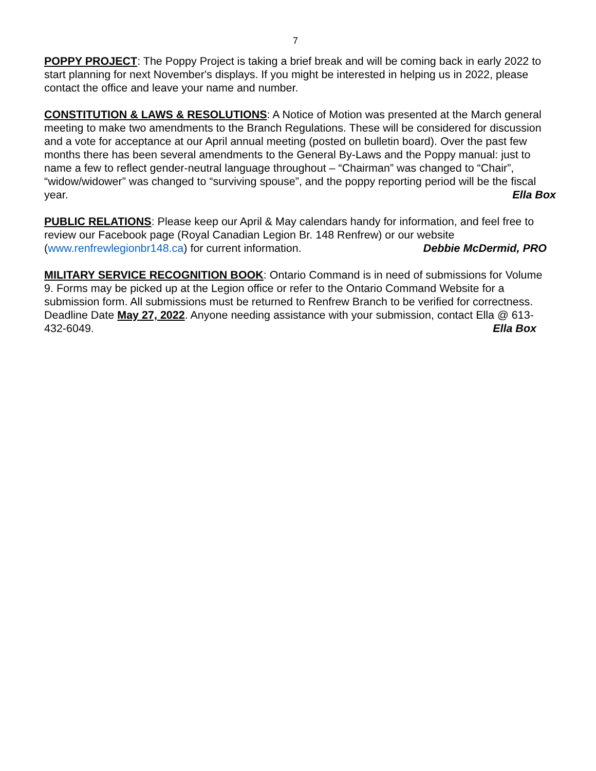7
POPPY PROJECT: The Poppy Project is taking a brief break and will be coming back in early 2022 to start planning for next November's displays. If you might be interested in helping us in 2022, please contact the office and leave your name and number.
CONSTITUTION & LAWS & RESOLUTIONS: A Notice of Motion was presented at the March general meeting to make two amendments to the Branch Regulations. These will be considered for discussion and a vote for acceptance at our April annual meeting (posted on bulletin board). Over the past few months there has been several amendments to the General By-Laws and the Poppy manual: just to name a few to reflect gender-neutral language throughout – “Chairman” was changed to “Chair”, “widow/widower” was changed to “surviving spouse”, and the poppy reporting period will be the fiscal year. Ella Box
PUBLIC RELATIONS: Please keep our April & May calendars handy for information, and feel free to review our Facebook page (Royal Canadian Legion Br. 148 Renfrew) or our website (www.renfrewlegionbr148.ca) for current information. Debbie McDermid, PRO
MILITARY SERVICE RECOGNITION BOOK: Ontario Command is in need of submissions for Volume 9. Forms may be picked up at the Legion office or refer to the Ontario Command Website for a submission form. All submissions must be returned to Renfrew Branch to be verified for correctness. Deadline Date May 27, 2022. Anyone needing assistance with your submission, contact Ella @ 613-432-6049. Ella Box